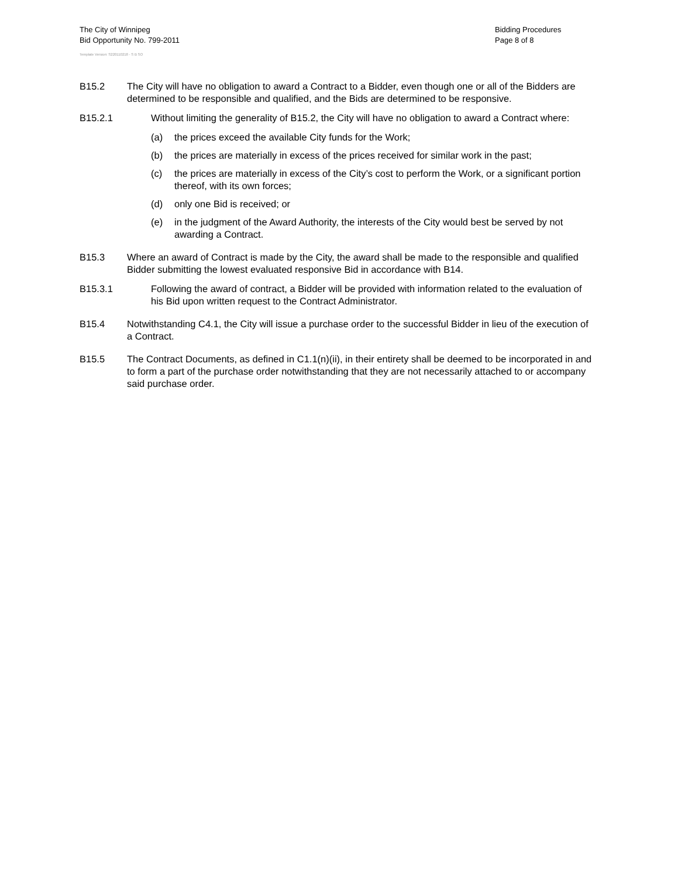The City of Winnipeg
Bid Opportunity No. 799-2011
Template Version: S220110218 - S B SO
Bidding Procedures
Page 8 of 8
B15.2 The City will have no obligation to award a Contract to a Bidder, even though one or all of the Bidders are determined to be responsible and qualified, and the Bids are determined to be responsive.
B15.2.1 Without limiting the generality of B15.2, the City will have no obligation to award a Contract where:
(a) the prices exceed the available City funds for the Work;
(b) the prices are materially in excess of the prices received for similar work in the past;
(c) the prices are materially in excess of the City’s cost to perform the Work, or a significant portion thereof, with its own forces;
(d) only one Bid is received; or
(e) in the judgment of the Award Authority, the interests of the City would best be served by not awarding a Contract.
B15.3 Where an award of Contract is made by the City, the award shall be made to the responsible and qualified Bidder submitting the lowest evaluated responsive Bid in accordance with B14.
B15.3.1 Following the award of contract, a Bidder will be provided with information related to the evaluation of his Bid upon written request to the Contract Administrator.
B15.4 Notwithstanding C4.1, the City will issue a purchase order to the successful Bidder in lieu of the execution of a Contract.
B15.5 The Contract Documents, as defined in C1.1(n)(ii), in their entirety shall be deemed to be incorporated in and to form a part of the purchase order notwithstanding that they are not necessarily attached to or accompany said purchase order.